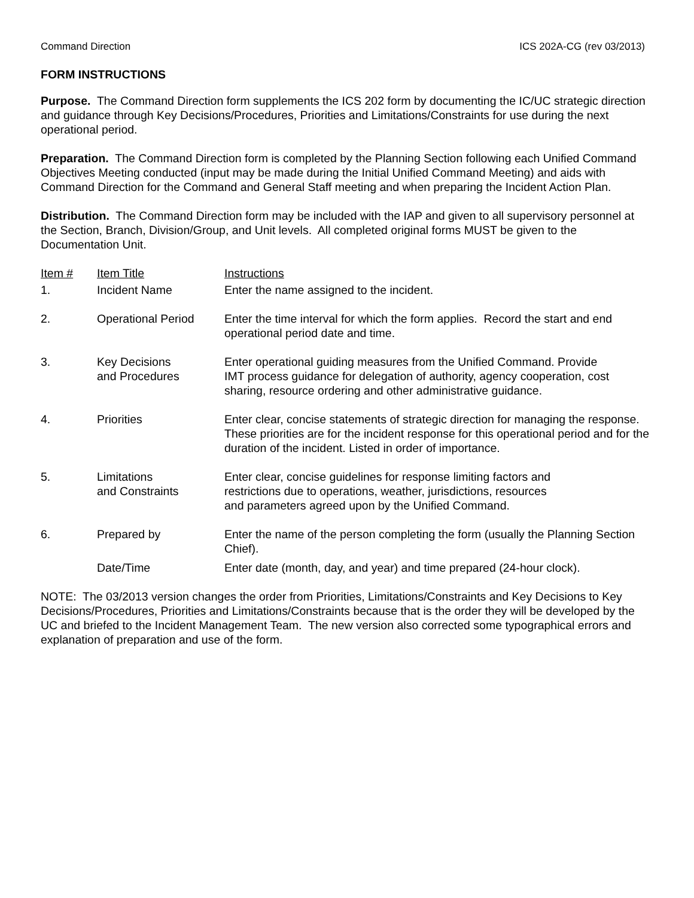Command Direction ICS 202A-CG (rev 03/2013)
FORM INSTRUCTIONS
Purpose. The Command Direction form supplements the ICS 202 form by documenting the IC/UC strategic direction and guidance through Key Decisions/Procedures, Priorities and Limitations/Constraints for use during the next operational period.
Preparation. The Command Direction form is completed by the Planning Section following each Unified Command Objectives Meeting conducted (input may be made during the Initial Unified Command Meeting) and aids with Command Direction for the Command and General Staff meeting and when preparing the Incident Action Plan.
Distribution. The Command Direction form may be included with the IAP and given to all supervisory personnel at the Section, Branch, Division/Group, and Unit levels. All completed original forms MUST be given to the Documentation Unit.
| Item # | Item Title | Instructions |
| --- | --- | --- |
| 1. | Incident Name | Enter the name assigned to the incident. |
| 2. | Operational Period | Enter the time interval for which the form applies. Record the start and end operational period date and time. |
| 3. | Key Decisions and Procedures | Enter operational guiding measures from the Unified Command. Provide IMT process guidance for delegation of authority, agency cooperation, cost sharing, resource ordering and other administrative guidance. |
| 4. | Priorities | Enter clear, concise statements of strategic direction for managing the response. These priorities are for the incident response for this operational period and for the duration of the incident. Listed in order of importance. |
| 5. | Limitations and Constraints | Enter clear, concise guidelines for response limiting factors and restrictions due to operations, weather, jurisdictions, resources and parameters agreed upon by the Unified Command. |
| 6. | Prepared by | Enter the name of the person completing the form (usually the Planning Section Chief). |
| | Date/Time | Enter date (month, day, and year) and time prepared (24-hour clock). |
NOTE: The 03/2013 version changes the order from Priorities, Limitations/Constraints and Key Decisions to Key Decisions/Procedures, Priorities and Limitations/Constraints because that is the order they will be developed by the UC and briefed to the Incident Management Team. The new version also corrected some typographical errors and explanation of preparation and use of the form.